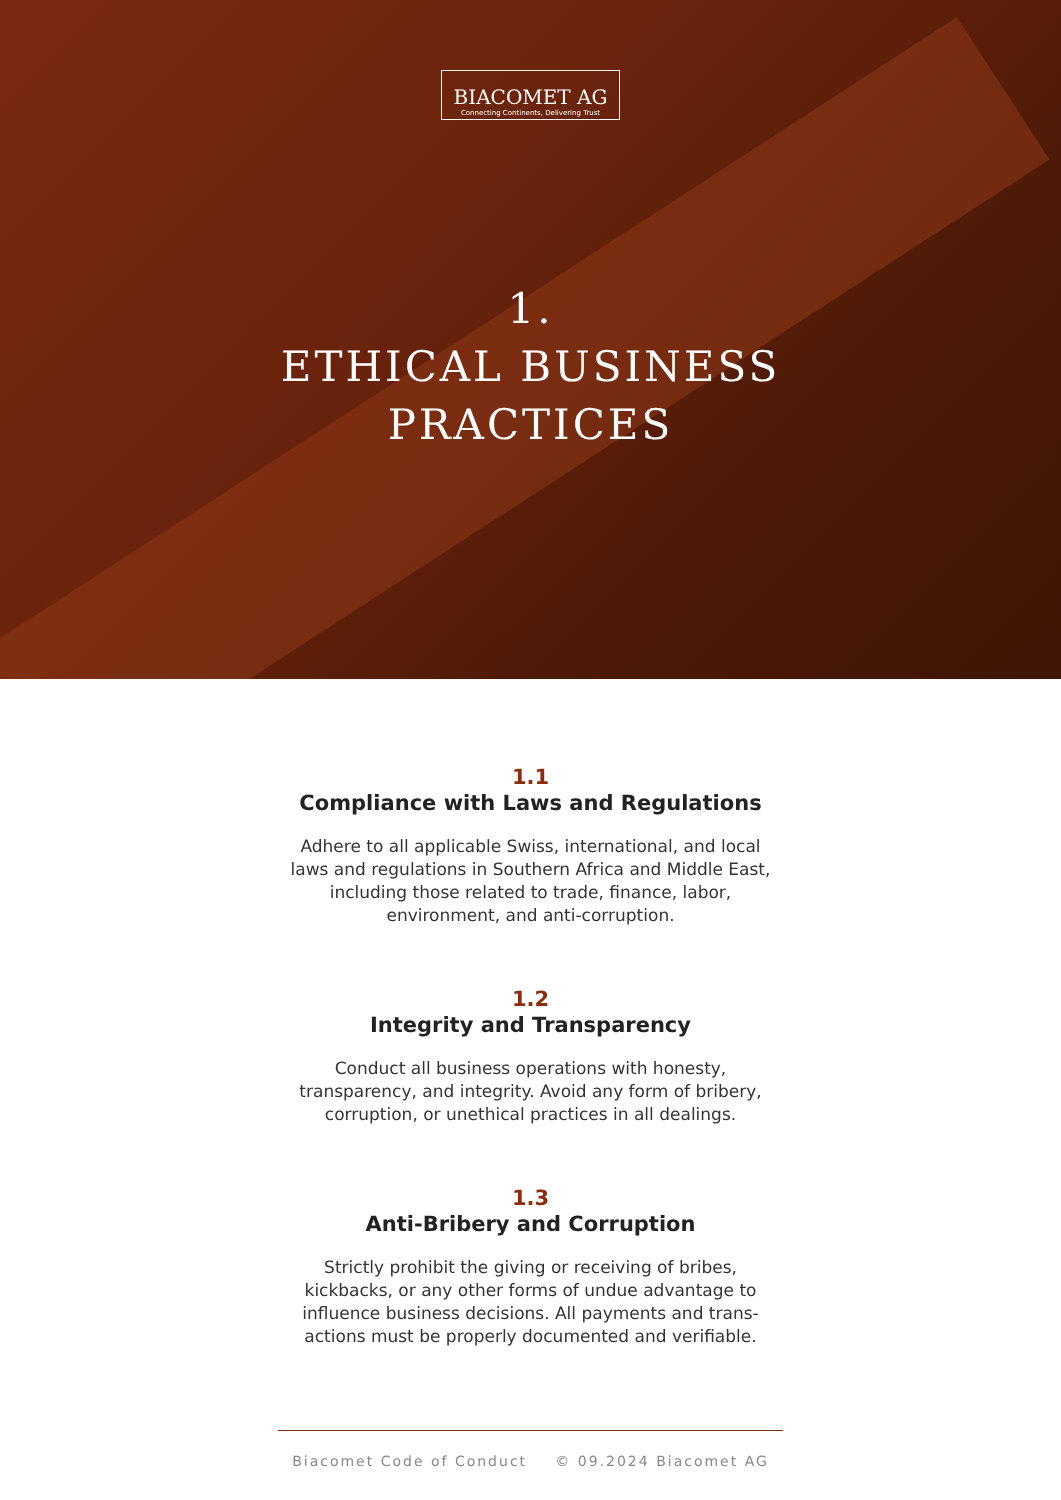BIACOMET AG
Connecting Continents, Delivering Trust
1.
ETHICAL BUSINESS
PRACTICES
1.1
Compliance with Laws and Regulations
Adhere to all applicable Swiss, international, and local laws and regulations in Southern Africa and Middle East, including those related to trade, finance, labor, environment, and anti-corruption.
1.2
Integrity and Transparency
Conduct all business operations with honesty, transparency, and integrity. Avoid any form of bribery, corruption, or unethical practices in all dealings.
1.3
Anti-Bribery and Corruption
Strictly prohibit the giving or receiving of bribes, kickbacks, or any other forms of undue advantage to influence business decisions. All payments and trans-actions must be properly documented and verifiable.
Biacomet Code of Conduct © 09.2024 Biacomet AG